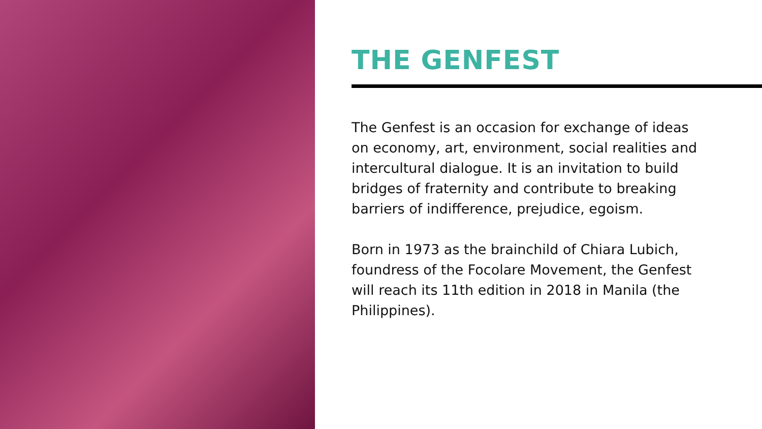THE GENFEST
The Genfest is an occasion for exchange of ideas on economy, art, environment, social realities and intercultural dialogue. It is an invitation to build bridges of fraternity and contribute to breaking barriers of indifference, prejudice, egoism.
Born in 1973 as the brainchild of Chiara Lubich, foundress of the Focolare Movement, the Genfest will reach its 11th edition in 2018 in Manila (the Philippines).